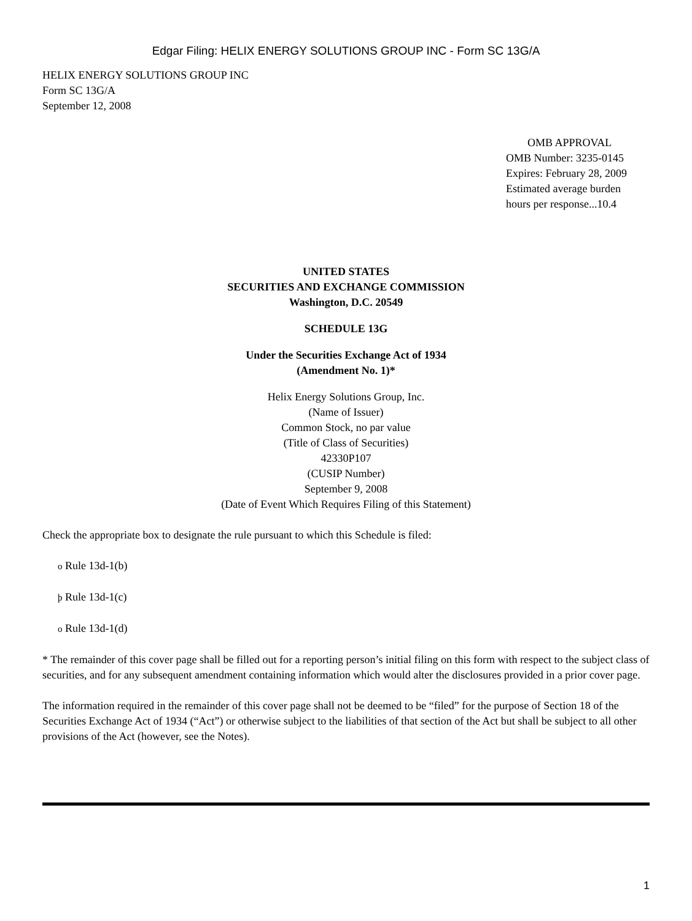Edgar Filing: HELIX ENERGY SOLUTIONS GROUP INC - Form SC 13G/A
HELIX ENERGY SOLUTIONS GROUP INC
Form SC 13G/A
September 12, 2008
OMB APPROVAL
OMB Number: 3235-0145
Expires: February 28, 2009
Estimated average burden
hours per response...10.4
UNITED STATES
SECURITIES AND EXCHANGE COMMISSION
Washington, D.C. 20549
SCHEDULE 13G
Under the Securities Exchange Act of 1934
(Amendment No. 1)*
Helix Energy Solutions Group, Inc.
(Name of Issuer)
Common Stock, no par value
(Title of Class of Securities)
42330P107
(CUSIP Number)
September 9, 2008
(Date of Event Which Requires Filing of this Statement)
Check the appropriate box to designate the rule pursuant to which this Schedule is filed:
o Rule 13d-1(b)
þ Rule 13d-1(c)
o Rule 13d-1(d)
* The remainder of this cover page shall be filled out for a reporting person’s initial filing on this form with respect to the subject class of securities, and for any subsequent amendment containing information which would alter the disclosures provided in a prior cover page.
The information required in the remainder of this cover page shall not be deemed to be “filed” for the purpose of Section 18 of the Securities Exchange Act of 1934 (“Act”) or otherwise subject to the liabilities of that section of the Act but shall be subject to all other provisions of the Act (however, see the Notes).
1